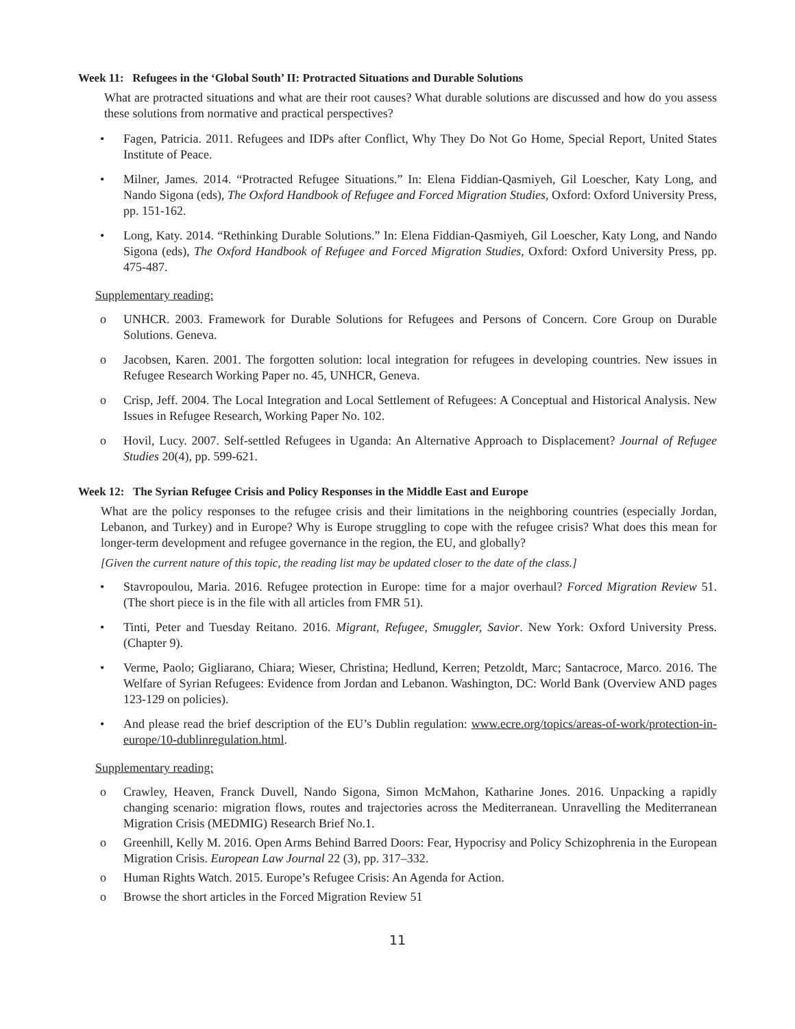Week 11: Refugees in the ‘Global South’ II: Protracted Situations and Durable Solutions
What are protracted situations and what are their root causes? What durable solutions are discussed and how do you assess these solutions from normative and practical perspectives?
• Fagen, Patricia. 2011. Refugees and IDPs after Conflict, Why They Do Not Go Home, Special Report, United States Institute of Peace.
• Milner, James. 2014. “Protracted Refugee Situations.” In: Elena Fiddian-Qasmiyeh, Gil Loescher, Katy Long, and Nando Sigona (eds), The Oxford Handbook of Refugee and Forced Migration Studies, Oxford: Oxford University Press, pp. 151-162.
• Long, Katy. 2014. “Rethinking Durable Solutions.” In: Elena Fiddian-Qasmiyeh, Gil Loescher, Katy Long, and Nando Sigona (eds), The Oxford Handbook of Refugee and Forced Migration Studies, Oxford: Oxford University Press, pp. 475-487.
Supplementary reading:
o UNHCR. 2003. Framework for Durable Solutions for Refugees and Persons of Concern. Core Group on Durable Solutions. Geneva.
o Jacobsen, Karen. 2001. The forgotten solution: local integration for refugees in developing countries. New issues in Refugee Research Working Paper no. 45, UNHCR, Geneva.
o Crisp, Jeff. 2004. The Local Integration and Local Settlement of Refugees: A Conceptual and Historical Analysis. New Issues in Refugee Research, Working Paper No. 102.
o Hovil, Lucy. 2007. Self-settled Refugees in Uganda: An Alternative Approach to Displacement? Journal of Refugee Studies 20(4), pp. 599-621.
Week 12: The Syrian Refugee Crisis and Policy Responses in the Middle East and Europe
What are the policy responses to the refugee crisis and their limitations in the neighboring countries (especially Jordan, Lebanon, and Turkey) and in Europe? Why is Europe struggling to cope with the refugee crisis? What does this mean for longer-term development and refugee governance in the region, the EU, and globally?
[Given the current nature of this topic, the reading list may be updated closer to the date of the class.]
• Stavropoulou, Maria. 2016. Refugee protection in Europe: time for a major overhaul? Forced Migration Review 51. (The short piece is in the file with all articles from FMR 51).
• Tinti, Peter and Tuesday Reitano. 2016. Migrant, Refugee, Smuggler, Savior. New York: Oxford University Press. (Chapter 9).
• Verme, Paolo; Gigliarano, Chiara; Wieser, Christina; Hedlund, Kerren; Petzoldt, Marc; Santacroce, Marco. 2016. The Welfare of Syrian Refugees: Evidence from Jordan and Lebanon. Washington, DC: World Bank (Overview AND pages 123-129 on policies).
• And please read the brief description of the EU’s Dublin regulation: www.ecre.org/topics/areas-of-work/protection-in-europe/10-dublinregulation.html.
Supplementary reading:
o Crawley, Heaven, Franck Duvell, Nando Sigona, Simon McMahon, Katharine Jones. 2016. Unpacking a rapidly changing scenario: migration flows, routes and trajectories across the Mediterranean. Unravelling the Mediterranean Migration Crisis (MEDMIG) Research Brief No.1.
o Greenhill, Kelly M. 2016. Open Arms Behind Barred Doors: Fear, Hypocrisy and Policy Schizophrenia in the European Migration Crisis. European Law Journal 22 (3), pp. 317–332.
o Human Rights Watch. 2015. Europe’s Refugee Crisis: An Agenda for Action.
o Browse the short articles in the Forced Migration Review 51
11